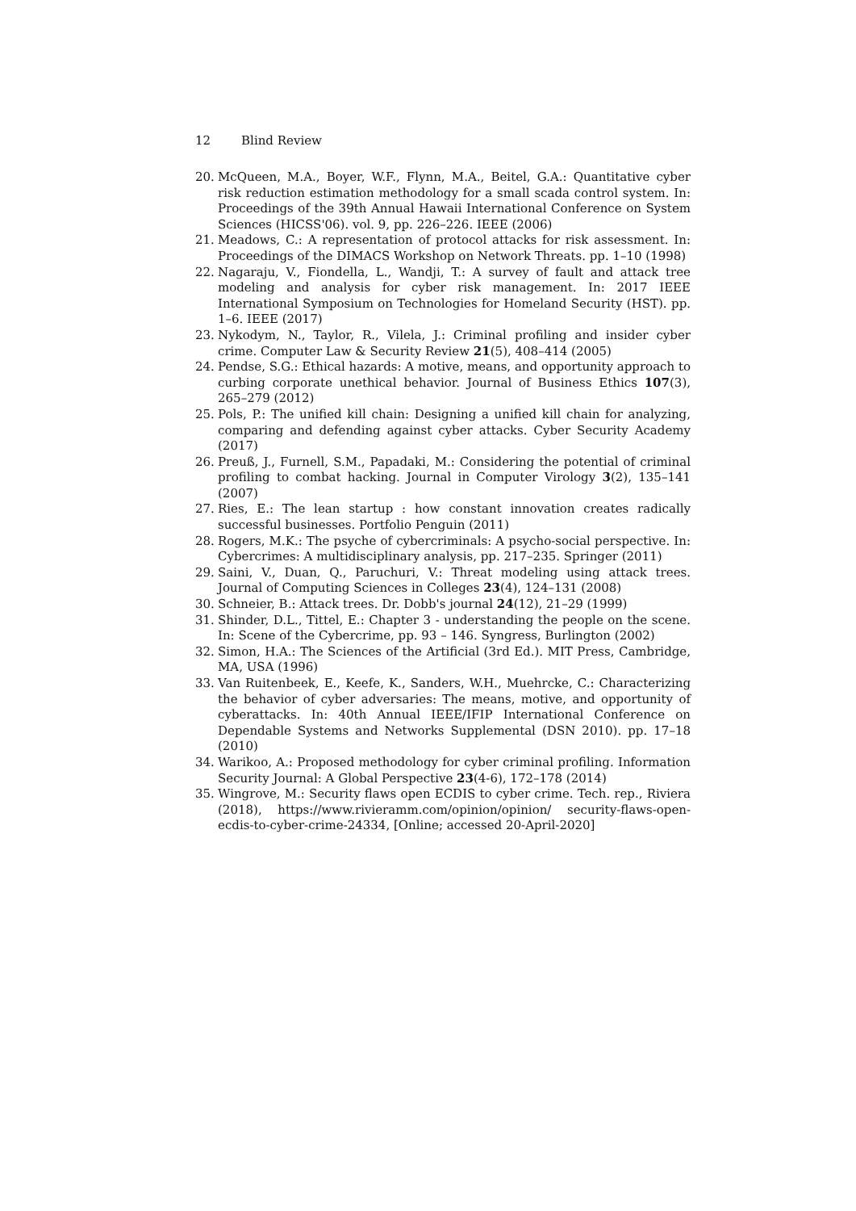12 Blind Review
20. McQueen, M.A., Boyer, W.F., Flynn, M.A., Beitel, G.A.: Quantitative cyber risk reduction estimation methodology for a small scada control system. In: Proceedings of the 39th Annual Hawaii International Conference on System Sciences (HICSS'06). vol. 9, pp. 226–226. IEEE (2006)
21. Meadows, C.: A representation of protocol attacks for risk assessment. In: Proceedings of the DIMACS Workshop on Network Threats. pp. 1–10 (1998)
22. Nagaraju, V., Fiondella, L., Wandji, T.: A survey of fault and attack tree modeling and analysis for cyber risk management. In: 2017 IEEE International Symposium on Technologies for Homeland Security (HST). pp. 1–6. IEEE (2017)
23. Nykodym, N., Taylor, R., Vilela, J.: Criminal profiling and insider cyber crime. Computer Law & Security Review 21(5), 408–414 (2005)
24. Pendse, S.G.: Ethical hazards: A motive, means, and opportunity approach to curbing corporate unethical behavior. Journal of Business Ethics 107(3), 265–279 (2012)
25. Pols, P.: The unified kill chain: Designing a unified kill chain for analyzing, comparing and defending against cyber attacks. Cyber Security Academy (2017)
26. Preuß, J., Furnell, S.M., Papadaki, M.: Considering the potential of criminal profiling to combat hacking. Journal in Computer Virology 3(2), 135–141 (2007)
27. Ries, E.: The lean startup : how constant innovation creates radically successful businesses. Portfolio Penguin (2011)
28. Rogers, M.K.: The psyche of cybercriminals: A psycho-social perspective. In: Cybercrimes: A multidisciplinary analysis, pp. 217–235. Springer (2011)
29. Saini, V., Duan, Q., Paruchuri, V.: Threat modeling using attack trees. Journal of Computing Sciences in Colleges 23(4), 124–131 (2008)
30. Schneier, B.: Attack trees. Dr. Dobb's journal 24(12), 21–29 (1999)
31. Shinder, D.L., Tittel, E.: Chapter 3 - understanding the people on the scene. In: Scene of the Cybercrime, pp. 93 – 146. Syngress, Burlington (2002)
32. Simon, H.A.: The Sciences of the Artificial (3rd Ed.). MIT Press, Cambridge, MA, USA (1996)
33. Van Ruitenbeek, E., Keefe, K., Sanders, W.H., Muehrcke, C.: Characterizing the behavior of cyber adversaries: The means, motive, and opportunity of cyberattacks. In: 40th Annual IEEE/IFIP International Conference on Dependable Systems and Networks Supplemental (DSN 2010). pp. 17–18 (2010)
34. Warikoo, A.: Proposed methodology for cyber criminal profiling. Information Security Journal: A Global Perspective 23(4-6), 172–178 (2014)
35. Wingrove, M.: Security flaws open ECDIS to cyber crime. Tech. rep., Riviera (2018), https://www.rivieramm.com/opinion/opinion/ security-flaws-open-ecdis-to-cyber-crime-24334, [Online; accessed 20-April-2020]